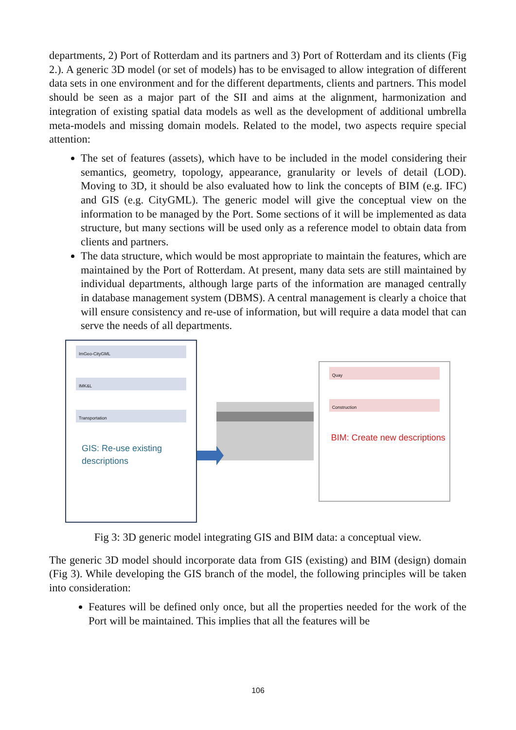departments, 2) Port of Rotterdam and its partners and 3) Port of Rotterdam and its clients (Fig 2.). A generic 3D model (or set of models) has to be envisaged to allow integration of different data sets in one environment and for the different departments, clients and partners. This model should be seen as a major part of the SII and aims at the alignment, harmonization and integration of existing spatial data models as well as the development of additional umbrella meta-models and missing domain models. Related to the model, two aspects require special attention:
The set of features (assets), which have to be included in the model considering their semantics, geometry, topology, appearance, granularity or levels of detail (LOD). Moving to 3D, it should be also evaluated how to link the concepts of BIM (e.g. IFC) and GIS (e.g. CityGML). The generic model will give the conceptual view on the information to be managed by the Port. Some sections of it will be implemented as data structure, but many sections will be used only as a reference model to obtain data from clients and partners.
The data structure, which would be most appropriate to maintain the features, which are maintained by the Port of Rotterdam. At present, many data sets are still maintained by individual departments, although large parts of the information are managed centrally in database management system (DBMS). A central management is clearly a choice that will ensure consistency and re-use of information, but will require a data model that can serve the needs of all departments.
ImGeo-CityGML
IMK&L
Transportation
GIS: Re-use existing descriptions
Quay
Construction
BIM: Create new descriptions
Fig 3: 3D generic model integrating GIS and BIM data: a conceptual view.
The generic 3D model should incorporate data from GIS (existing) and BIM (design) domain (Fig 3). While developing the GIS branch of the model, the following principles will be taken into consideration:
Features will be defined only once, but all the properties needed for the work of the Port will be maintained. This implies that all the features will be
106